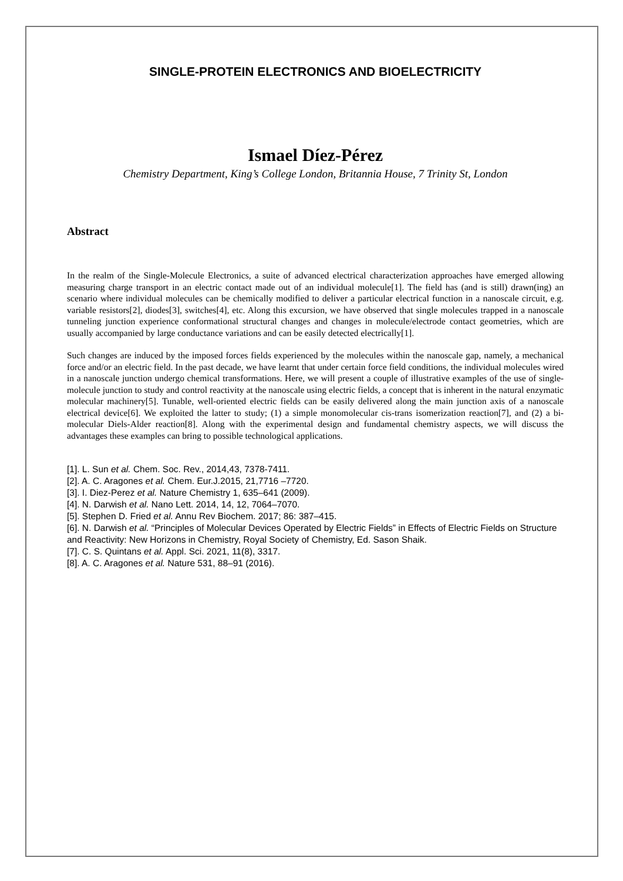SINGLE-PROTEIN ELECTRONICS AND BIOELECTRICITY
Ismael Díez-Pérez
Chemistry Department, King’s College London, Britannia House, 7 Trinity St, London
Abstract
In the realm of the Single-Molecule Electronics, a suite of advanced electrical characterization approaches have emerged allowing measuring charge transport in an electric contact made out of an individual molecule[1]. The field has (and is still) drawn(ing) an scenario where individual molecules can be chemically modified to deliver a particular electrical function in a nanoscale circuit, e.g. variable resistors[2], diodes[3], switches[4], etc. Along this excursion, we have observed that single molecules trapped in a nanoscale tunneling junction experience conformational structural changes and changes in molecule/electrode contact geometries, which are usually accompanied by large conductance variations and can be easily detected electrically[1].
Such changes are induced by the imposed forces fields experienced by the molecules within the nanoscale gap, namely, a mechanical force and/or an electric field. In the past decade, we have learnt that under certain force field conditions, the individual molecules wired in a nanoscale junction undergo chemical transformations. Here, we will present a couple of illustrative examples of the use of single-molecule junction to study and control reactivity at the nanoscale using electric fields, a concept that is inherent in the natural enzymatic molecular machinery[5]. Tunable, well-oriented electric fields can be easily delivered along the main junction axis of a nanoscale electrical device[6]. We exploited the latter to study; (1) a simple monomolecular cis-trans isomerization reaction[7], and (2) a bi-molecular Diels-Alder reaction[8]. Along with the experimental design and fundamental chemistry aspects, we will discuss the advantages these examples can bring to possible technological applications.
[1]. L. Sun et al. Chem. Soc. Rev., 2014,43, 7378-7411.
[2]. A. C. Aragones et al. Chem. Eur.J.2015, 21,7716 –7720.
[3]. I. Diez-Perez et al. Nature Chemistry 1, 635–641 (2009).
[4]. N. Darwish et al. Nano Lett. 2014, 14, 12, 7064–7070.
[5]. Stephen D. Fried et al. Annu Rev Biochem. 2017; 86: 387–415.
[6]. N. Darwish et al. “Principles of Molecular Devices Operated by Electric Fields” in Effects of Electric Fields on Structure and Reactivity: New Horizons in Chemistry, Royal Society of Chemistry, Ed. Sason Shaik.
[7]. C. S. Quintans et al. Appl. Sci. 2021, 11(8), 3317.
[8]. A. C. Aragones et al. Nature 531, 88–91 (2016).